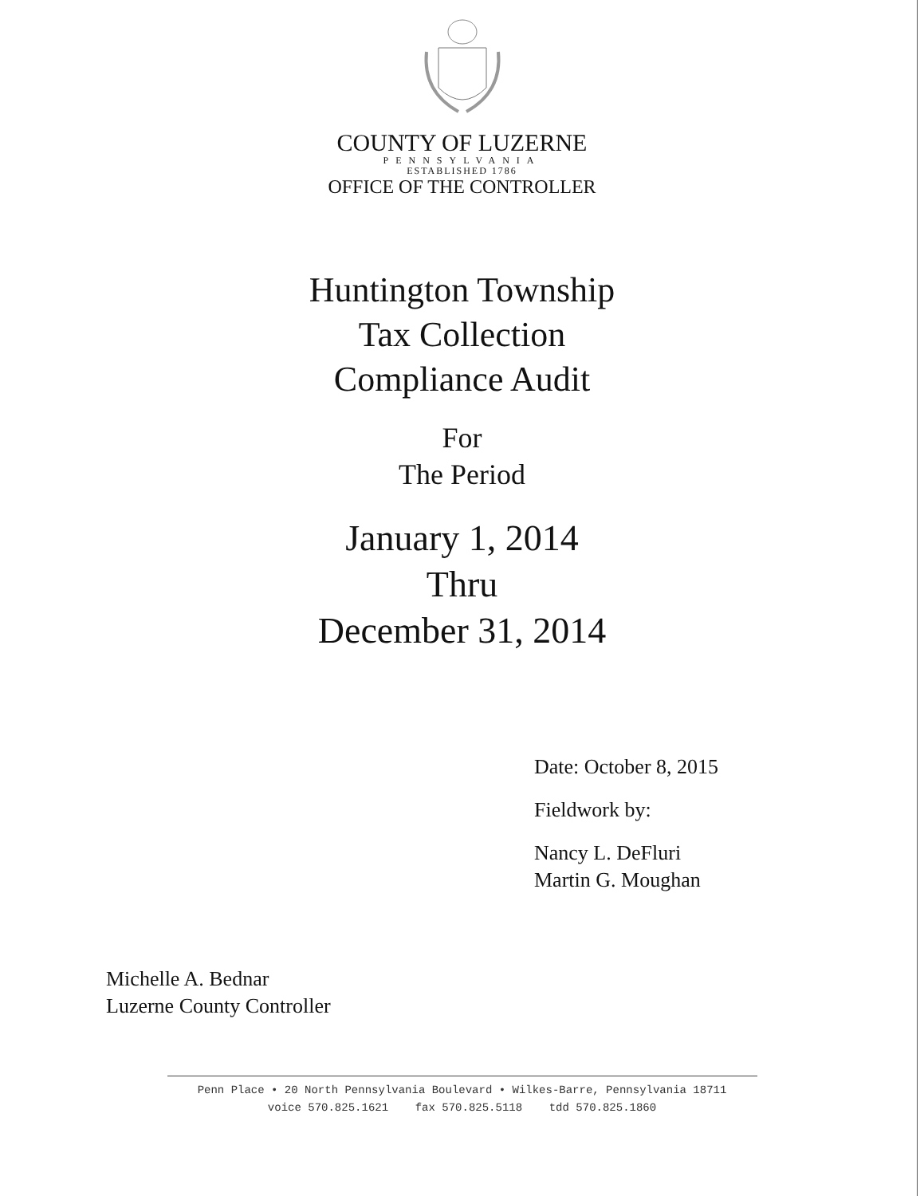COUNTY OF LUZERNE
PENNSYLVANIA
ESTABLISHED 1786
OFFICE OF THE CONTROLLER
Huntington Township
Tax Collection
Compliance Audit
For
The Period
January 1, 2014
Thru
December 31, 2014
Date: October 8, 2015
Fieldwork by:
Nancy L. DeFluri
Martin G. Moughan
Michelle A. Bednar
Luzerne County Controller
Penn Place • 20 North Pennsylvania Boulevard • Wilkes-Barre, Pennsylvania 18711
voice 570.825.1621 fax 570.825.5118 tdd 570.825.1860